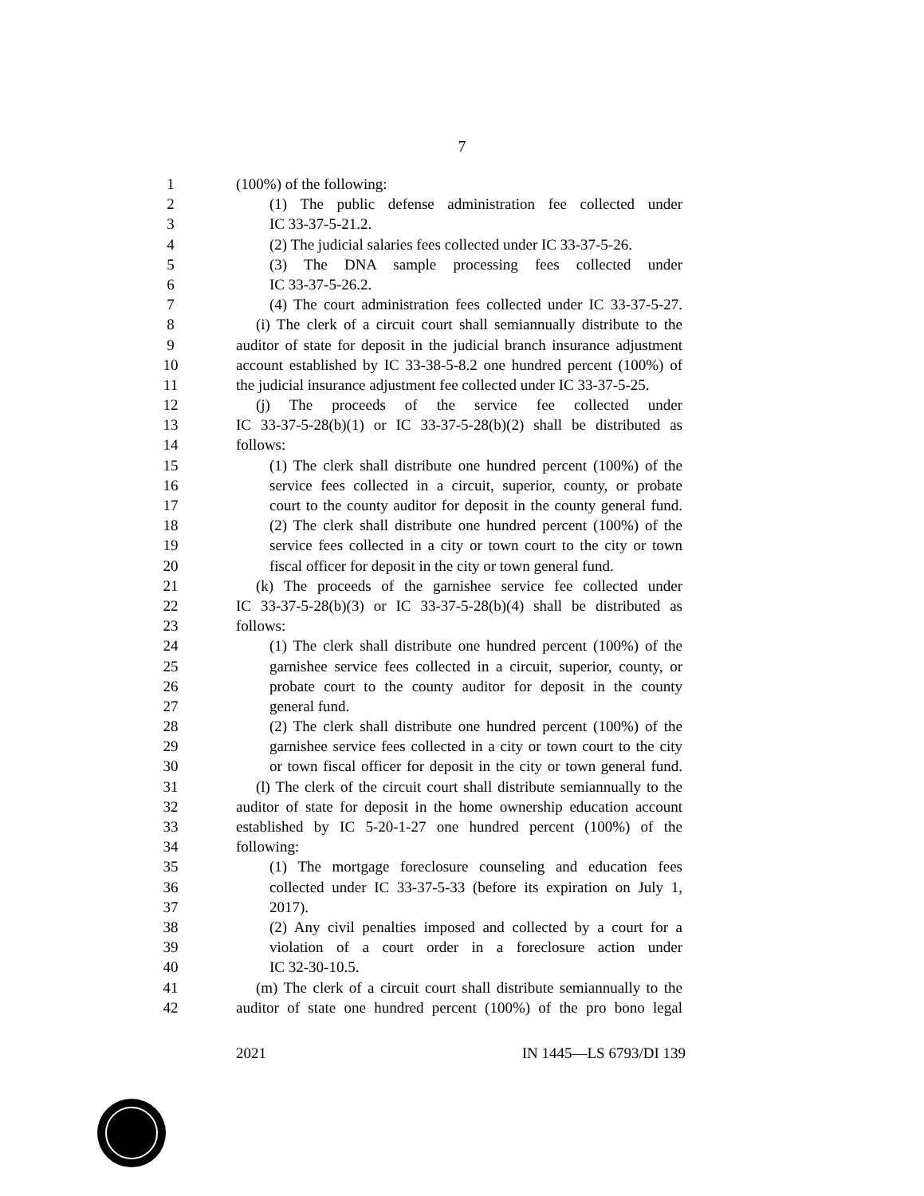7
1 (100%) of the following:
2 (1) The public defense administration fee collected under
3 IC 33-37-5-21.2.
4 (2) The judicial salaries fees collected under IC 33-37-5-26.
5 (3) The DNA sample processing fees collected under
6 IC 33-37-5-26.2.
7 (4) The court administration fees collected under IC 33-37-5-27.
8 (i) The clerk of a circuit court shall semiannually distribute to the
9 auditor of state for deposit in the judicial branch insurance adjustment
10 account established by IC 33-38-5-8.2 one hundred percent (100%) of
11 the judicial insurance adjustment fee collected under IC 33-37-5-25.
12 (j) The proceeds of the service fee collected under
13 IC 33-37-5-28(b)(1) or IC 33-37-5-28(b)(2) shall be distributed as
14 follows:
15 (1) The clerk shall distribute one hundred percent (100%) of the
16 service fees collected in a circuit, superior, county, or probate
17 court to the county auditor for deposit in the county general fund.
18 (2) The clerk shall distribute one hundred percent (100%) of the
19 service fees collected in a city or town court to the city or town
20 fiscal officer for deposit in the city or town general fund.
21 (k) The proceeds of the garnishee service fee collected under
22 IC 33-37-5-28(b)(3) or IC 33-37-5-28(b)(4) shall be distributed as
23 follows:
24 (1) The clerk shall distribute one hundred percent (100%) of the
25 garnishee service fees collected in a circuit, superior, county, or
26 probate court to the county auditor for deposit in the county
27 general fund.
28 (2) The clerk shall distribute one hundred percent (100%) of the
29 garnishee service fees collected in a city or town court to the city
30 or town fiscal officer for deposit in the city or town general fund.
31 (l) The clerk of the circuit court shall distribute semiannually to the
32 auditor of state for deposit in the home ownership education account
33 established by IC 5-20-1-27 one hundred percent (100%) of the
34 following:
35 (1) The mortgage foreclosure counseling and education fees
36 collected under IC 33-37-5-33 (before its expiration on July 1,
37 2017).
38 (2) Any civil penalties imposed and collected by a court for a
39 violation of a court order in a foreclosure action under
40 IC 32-30-10.5.
41 (m) The clerk of a circuit court shall distribute semiannually to the
42 auditor of state one hundred percent (100%) of the pro bono legal
2021 IN 1445—LS 6793/DI 139